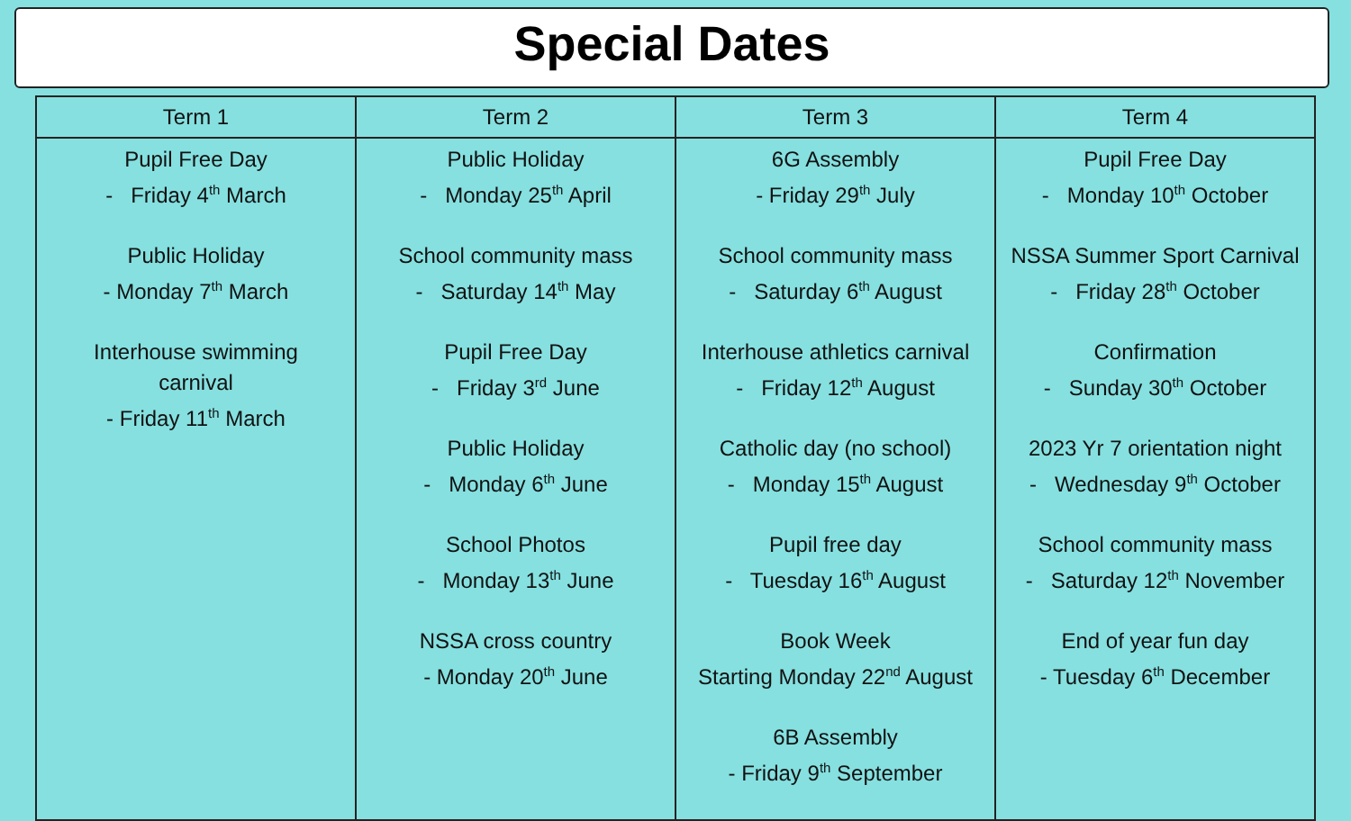Special Dates
| Term 1 | Term 2 | Term 3 | Term 4 |
| --- | --- | --- | --- |
| Pupil Free Day - Friday 4<sup>th</sup> March Public Holiday - Monday 7<sup>th</sup> March Interhouse swimming carnival - Friday 11<sup>th</sup> March | Public Holiday - Monday 25<sup>th</sup> April School community mass - Saturday 14<sup>th</sup> May Pupil Free Day - Friday 3<sup>rd</sup> June Public Holiday - Monday 6<sup>th</sup> June School Photos - Monday 13<sup>th</sup> June NSSA cross country - Monday 20<sup>th</sup> June | 6G Assembly - Friday 29<sup>th</sup> July School community mass - Saturday 6<sup>th</sup> August Interhouse athletics carnival - Friday 12<sup>th</sup> August Catholic day (no school) - Monday 15<sup>th</sup> August Pupil free day - Tuesday 16<sup>th</sup> August Book Week Starting Monday 22<sup>nd</sup> August 6B Assembly - Friday 9<sup>th</sup> September | Pupil Free Day - Monday 10<sup>th</sup> October NSSA Summer Sport Carnival - Friday 28<sup>th</sup> October Confirmation - Sunday 30<sup>th</sup> October 2023 Yr 7 orientation night - Wednesday 9<sup>th</sup> October School community mass - Saturday 12<sup>th</sup> November End of year fun day - Tuesday 6<sup>th</sup> December |